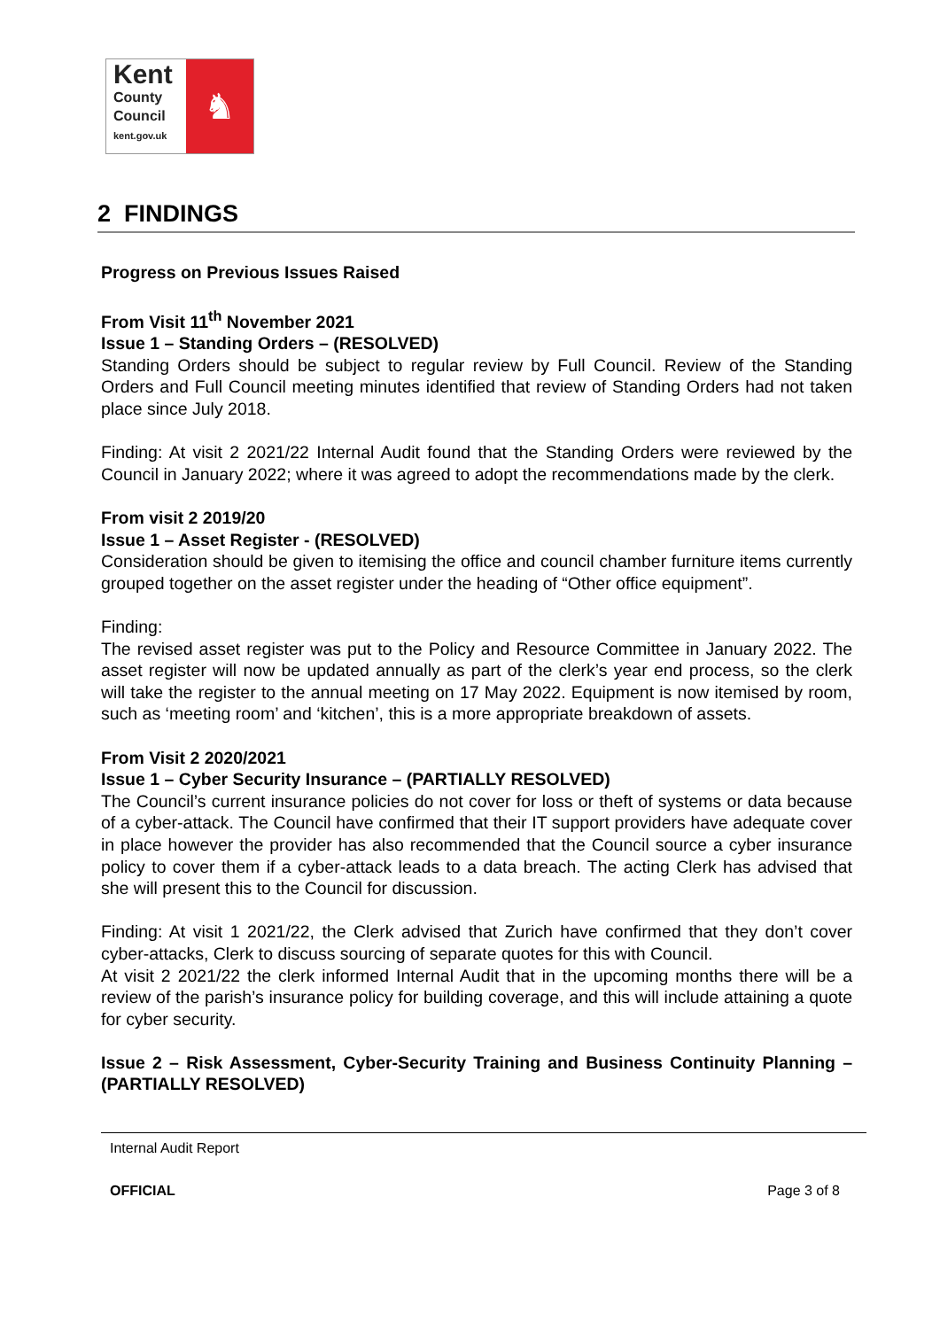Kent
County
Council
kent.gov.uk
♞
2 FINDINGS
Progress on Previous Issues Raised
From Visit 11<sup>th</sup> November 2021
Issue 1 – Standing Orders – (RESOLVED)
Standing Orders should be subject to regular review by Full Council. Review of the Standing Orders and Full Council meeting minutes identified that review of Standing Orders had not taken place since July 2018.
Finding: At visit 2 2021/22 Internal Audit found that the Standing Orders were reviewed by the Council in January 2022; where it was agreed to adopt the recommendations made by the clerk.
From visit 2 2019/20
Issue 1 – Asset Register - (RESOLVED)
Consideration should be given to itemising the office and council chamber furniture items currently grouped together on the asset register under the heading of “Other office equipment”.
Finding:
The revised asset register was put to the Policy and Resource Committee in January 2022. The asset register will now be updated annually as part of the clerk’s year end process, so the clerk will take the register to the annual meeting on 17 May 2022. Equipment is now itemised by room, such as ‘meeting room’ and ‘kitchen’, this is a more appropriate breakdown of assets.
From Visit 2 2020/2021
Issue 1 – Cyber Security Insurance – (PARTIALLY RESOLVED)
The Council’s current insurance policies do not cover for loss or theft of systems or data because of a cyber-attack. The Council have confirmed that their IT support providers have adequate cover in place however the provider has also recommended that the Council source a cyber insurance policy to cover them if a cyber-attack leads to a data breach. The acting Clerk has advised that she will present this to the Council for discussion.
Finding: At visit 1 2021/22, the Clerk advised that Zurich have confirmed that they don’t cover cyber-attacks, Clerk to discuss sourcing of separate quotes for this with Council.
At visit 2 2021/22 the clerk informed Internal Audit that in the upcoming months there will be a review of the parish’s insurance policy for building coverage, and this will include attaining a quote for cyber security.
Issue 2 – Risk Assessment, Cyber-Security Training and Business Continuity Planning – (PARTIALLY RESOLVED)
Internal Audit Report
OFFICIAL Page 3 of 8